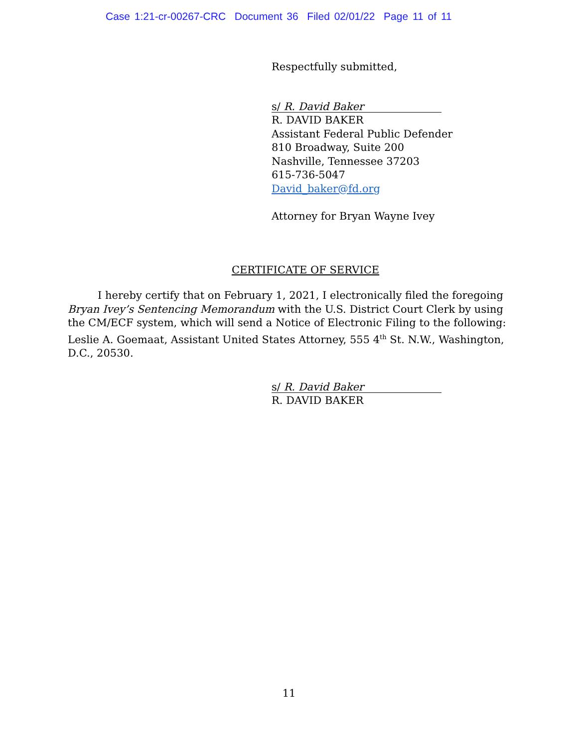Case 1:21-cr-00267-CRC Document 36 Filed 02/01/22 Page 11 of 11
Respectfully submitted,
s/ R. David Baker
R. DAVID BAKER
Assistant Federal Public Defender
810 Broadway, Suite 200
Nashville, Tennessee 37203
615-736-5047
David_baker@fd.org
Attorney for Bryan Wayne Ivey
CERTIFICATE OF SERVICE
I hereby certify that on February 1, 2021, I electronically filed the foregoing Bryan Ivey’s Sentencing Memorandum with the U.S. District Court Clerk by using the CM/ECF system, which will send a Notice of Electronic Filing to the following: Leslie A. Goemaat, Assistant United States Attorney, 555 4<sup>th</sup> St. N.W., Washington, D.C., 20530.
s/ R. David Baker
R. DAVID BAKER
11